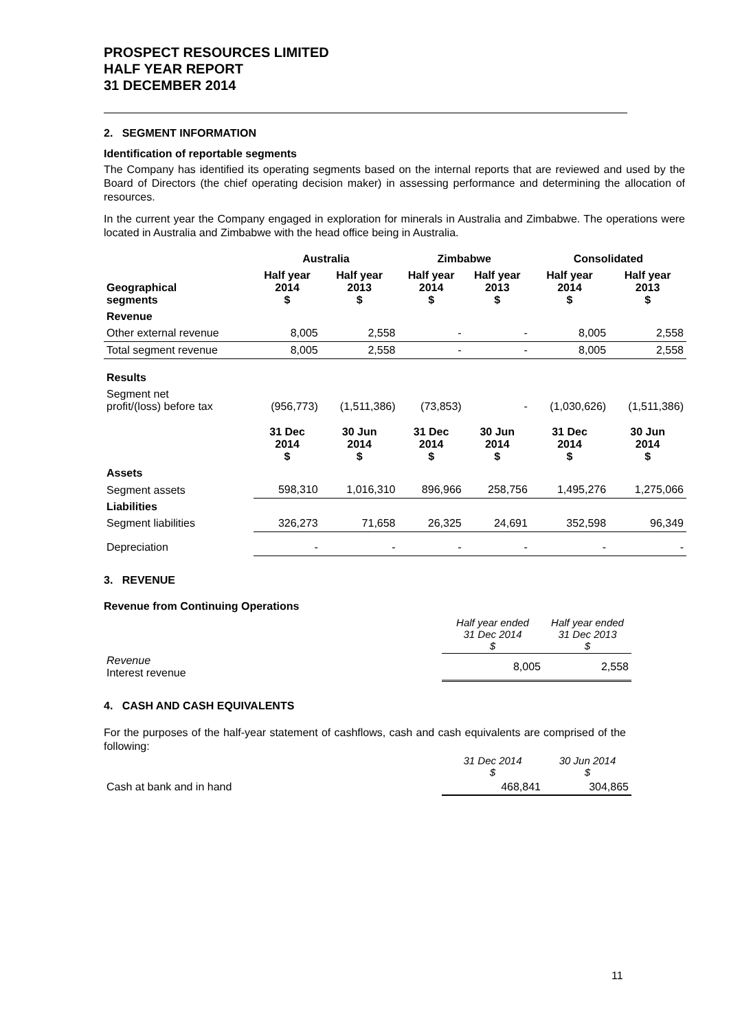PROSPECT RESOURCES LIMITED
HALF YEAR REPORT
31 DECEMBER 2014
2. SEGMENT INFORMATION
Identification of reportable segments
The Company has identified its operating segments based on the internal reports that are reviewed and used by the Board of Directors (the chief operating decision maker) in assessing performance and determining the allocation of resources.
In the current year the Company engaged in exploration for minerals in Australia and Zimbabwe. The operations were located in Australia and Zimbabwe with the head office being in Australia.
| | Australia | | Zimbabwe | | Consolidated | |
| --- | --- | --- | --- | --- | --- | --- |
| Geographical segments | Half year 2014 $ | Half year 2013 $ | Half year 2014 $ | Half year 2013 $ | Half year 2014 $ | Half year 2013 $ |
| Revenue | | | | | | |
| Other external revenue | 8,005 | 2,558 | - | - | 8,005 | 2,558 |
| Total segment revenue | 8,005 | 2,558 | - | - | 8,005 | 2,558 |
| Results | | | | | | |
| Segment net profit/(loss) before tax | (956,773) | (1,511,386) | (73,853) | - | (1,030,626) | (1,511,386) |
| | 31 Dec 2014 $ | 30 Jun 2014 $ | 31 Dec 2014 $ | 30 Jun 2014 $ | 31 Dec 2014 $ | 30 Jun 2014 $ |
| Assets | | | | | | |
| Segment assets | 598,310 | 1,016,310 | 896,966 | 258,756 | 1,495,276 | 1,275,066 |
| Liabilities | | | | | | |
| Segment liabilities | 326,273 | 71,658 | 26,325 | 24,691 | 352,598 | 96,349 |
| Depreciation | - | - | - | - | - | - |
3. REVENUE
Revenue from Continuing Operations
| | Half year ended 31 Dec 2014 $ | Half year ended 31 Dec 2013 $ |
| Revenue Interest revenue | 8,005 | 2,558 |
4. CASH AND CASH EQUIVALENTS
For the purposes of the half-year statement of cashflows, cash and cash equivalents are comprised of the following:
| | 31 Dec 2014 $ | 30 Jun 2014 $ |
| Cash at bank and in hand | 468,841 | 304,865 |
11